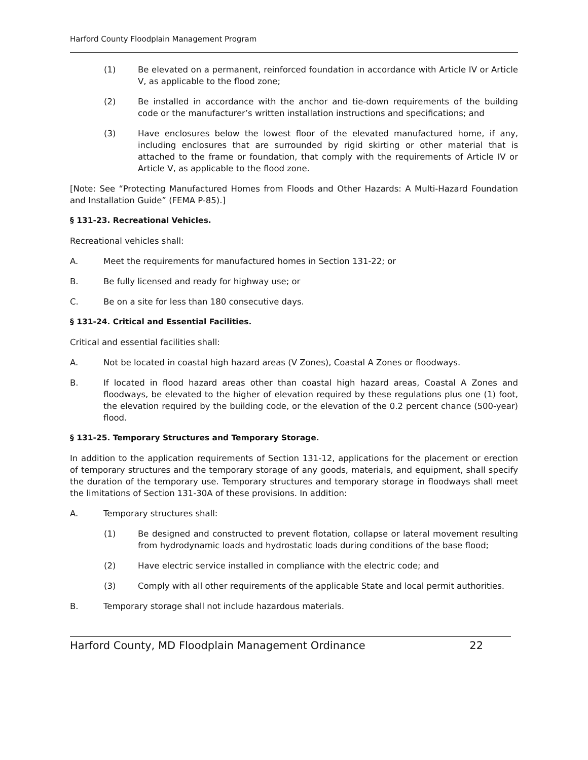Harford County Floodplain Management Program
(1) Be elevated on a permanent, reinforced foundation in accordance with Article IV or Article V, as applicable to the flood zone;
(2) Be installed in accordance with the anchor and tie-down requirements of the building code or the manufacturer’s written installation instructions and specifications; and
(3) Have enclosures below the lowest floor of the elevated manufactured home, if any, including enclosures that are surrounded by rigid skirting or other material that is attached to the frame or foundation, that comply with the requirements of Article IV or Article V, as applicable to the flood zone.
[Note: See “Protecting Manufactured Homes from Floods and Other Hazards: A Multi-Hazard Foundation and Installation Guide” (FEMA P-85).]
§ 131-23. Recreational Vehicles.
Recreational vehicles shall:
A. Meet the requirements for manufactured homes in Section 131-22; or
B. Be fully licensed and ready for highway use; or
C. Be on a site for less than 180 consecutive days.
§ 131-24. Critical and Essential Facilities.
Critical and essential facilities shall:
A. Not be located in coastal high hazard areas (V Zones), Coastal A Zones or floodways.
B. If located in flood hazard areas other than coastal high hazard areas, Coastal A Zones and floodways, be elevated to the higher of elevation required by these regulations plus one (1) foot, the elevation required by the building code, or the elevation of the 0.2 percent chance (500-year) flood.
§ 131-25. Temporary Structures and Temporary Storage.
In addition to the application requirements of Section 131-12, applications for the placement or erection of temporary structures and the temporary storage of any goods, materials, and equipment, shall specify the duration of the temporary use. Temporary structures and temporary storage in floodways shall meet the limitations of Section 131-30A of these provisions. In addition:
A. Temporary structures shall:
(1) Be designed and constructed to prevent flotation, collapse or lateral movement resulting from hydrodynamic loads and hydrostatic loads during conditions of the base flood;
(2) Have electric service installed in compliance with the electric code; and
(3) Comply with all other requirements of the applicable State and local permit authorities.
B. Temporary storage shall not include hazardous materials.
Harford County, MD Floodplain Management Ordinance 22